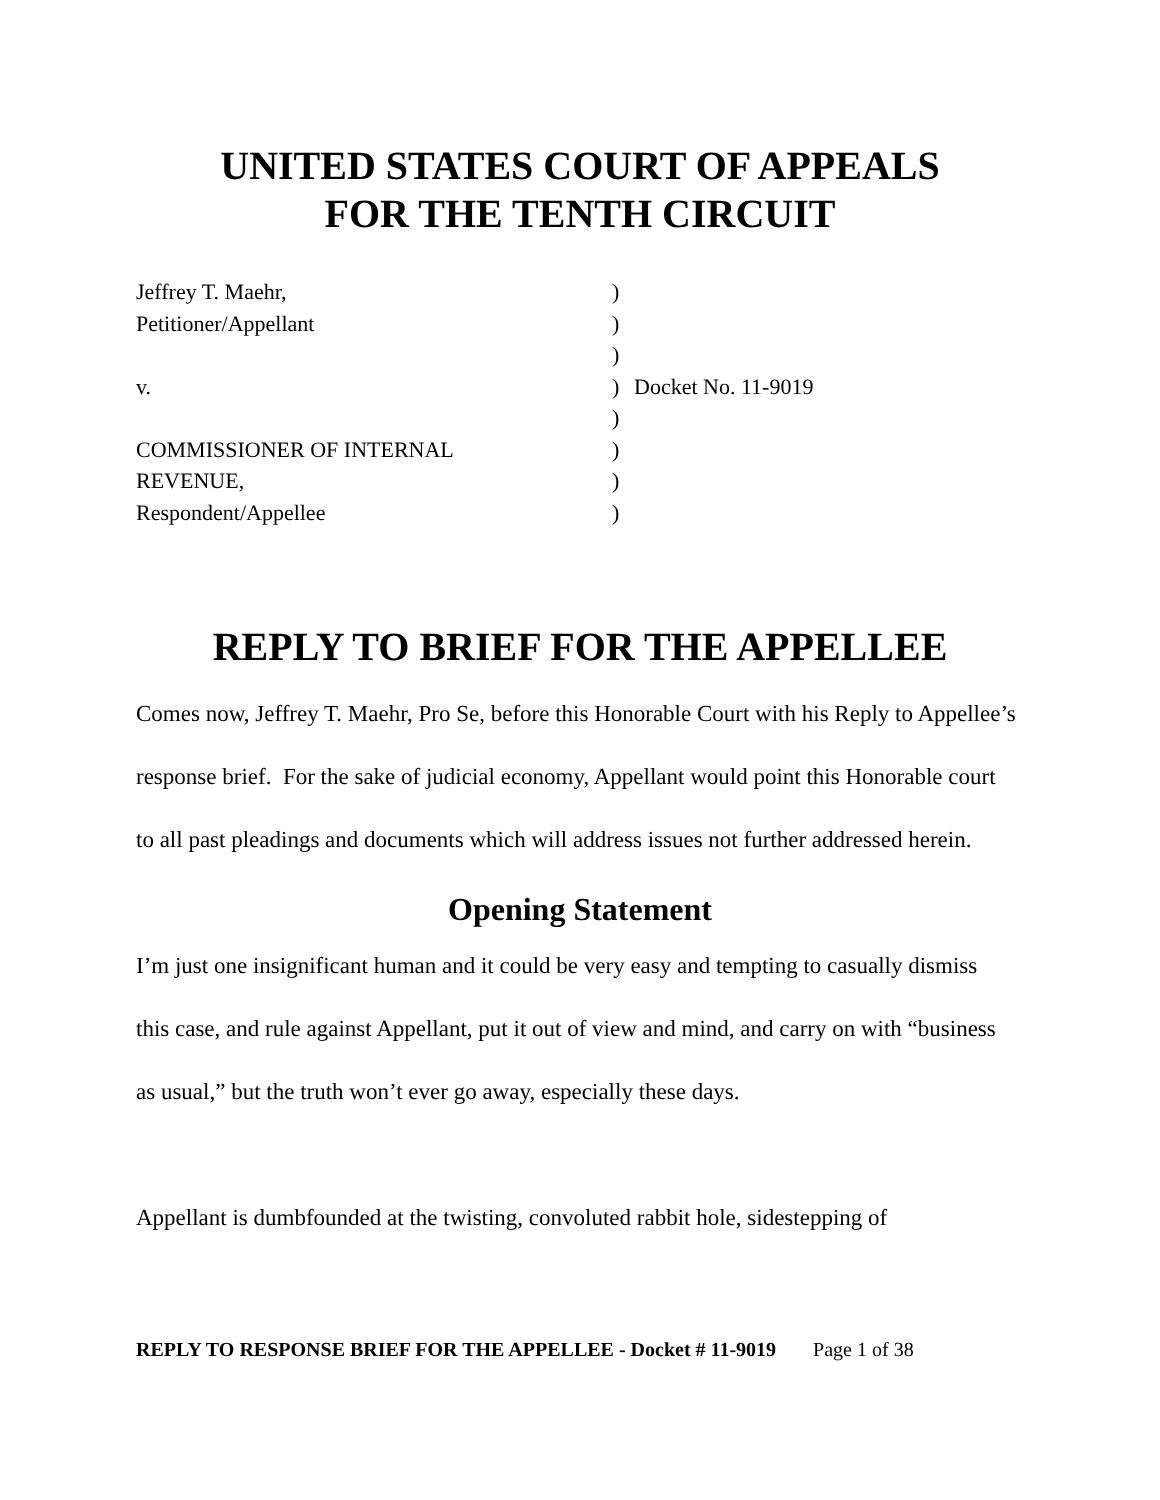UNITED STATES COURT OF APPEALS
FOR THE TENTH CIRCUIT
Jeffrey T. Maehr,)
Petitioner/Appellant)
)
v.) Docket No. 11-9019
)
COMMISSIONER OF INTERNAL)
REVENUE,)
Respondent/Appellee)
REPLY TO BRIEF FOR THE APPELLEE
Comes now, Jeffrey T. Maehr, Pro Se, before this Honorable Court with his Reply to Appellee’s response brief. For the sake of judicial economy, Appellant would point this Honorable court to all past pleadings and documents which will address issues not further addressed herein.
Opening Statement
I’m just one insignificant human and it could be very easy and tempting to casually dismiss this case, and rule against Appellant, put it out of view and mind, and carry on with “business as usual,” but the truth won’t ever go away, especially these days.
Appellant is dumbfounded at the twisting, convoluted rabbit hole, sidestepping of
REPLY TO RESPONSE BRIEF FOR THE APPELLEE - Docket # 11-9019 Page 1 of 38